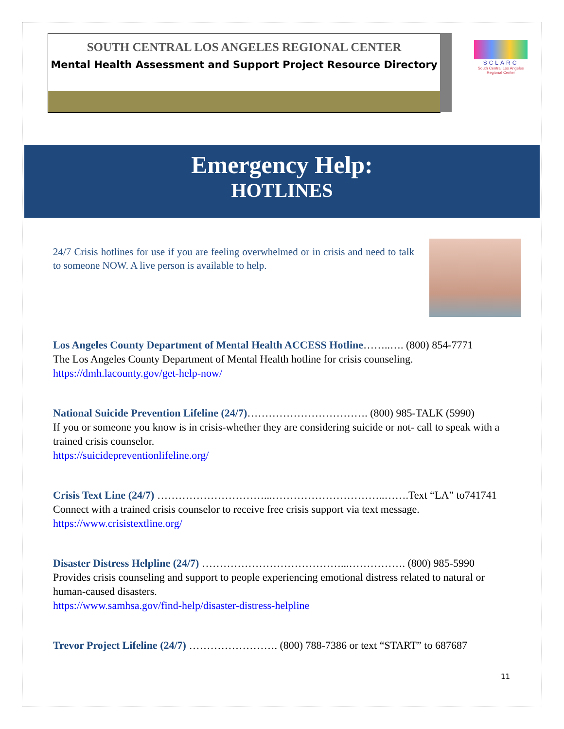SOUTH CENTRAL LOS ANGELES REGIONAL CENTER
Mental Health Assessment and Support Project Resource Directory
SCLARC
South Central Los Angeles Regional Center
Emergency Help:
HOTLINES
24/7 Crisis hotlines for use if you are feeling overwhelmed or in crisis and need to talk to someone NOW. A live person is available to help.
Los Angeles County Department of Mental Health ACCESS Hotline……..…. (800) 854-7771
The Los Angeles County Department of Mental Health hotline for crisis counseling.
https://dmh.lacounty.gov/get-help-now/
National Suicide Prevention Lifeline (24/7)……………………………. (800) 985-TALK (5990)
If you or someone you know is in crisis-whether they are considering suicide or not- call to speak with a trained crisis counselor.
https://suicidepreventionlifeline.org/
Crisis Text Line (24/7) …………………………...…………………………..…….Text “LA” to741741
Connect with a trained crisis counselor to receive free crisis support via text message.
https://www.crisistextline.org/
Disaster Distress Helpline (24/7) …………………………………...……………. (800) 985-5990
Provides crisis counseling and support to people experiencing emotional distress related to natural or human-caused disasters.
https://www.samhsa.gov/find-help/disaster-distress-helpline
Trevor Project Lifeline (24/7) ……………………. (800) 788-7386 or text “START” to 687687
11